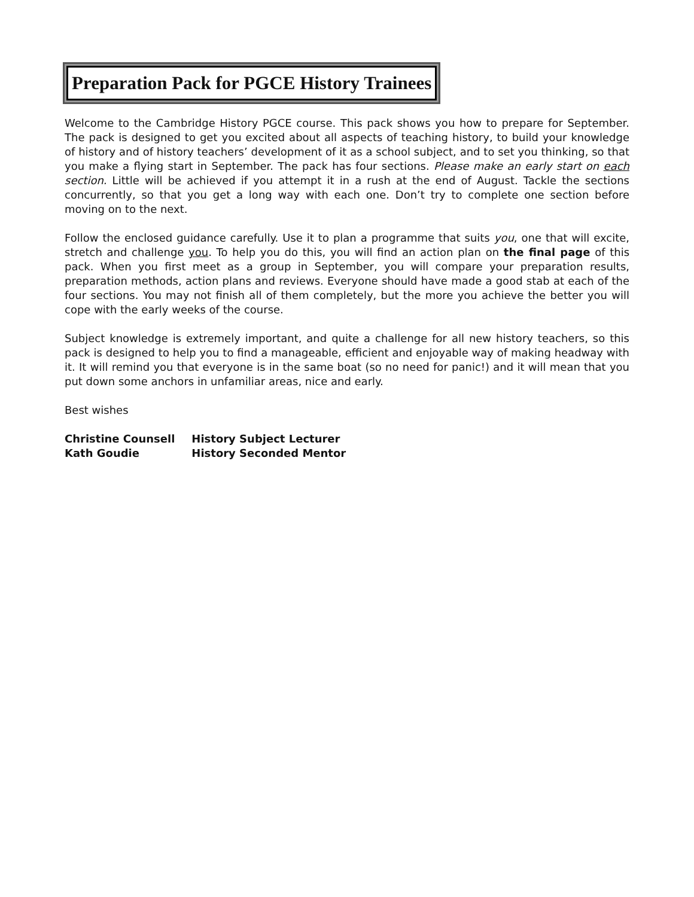Preparation Pack for PGCE History Trainees
Welcome to the Cambridge History PGCE course. This pack shows you how to prepare for September. The pack is designed to get you excited about all aspects of teaching history, to build your knowledge of history and of history teachers’ development of it as a school subject, and to set you thinking, so that you make a flying start in September. The pack has four sections. Please make an early start on each section. Little will be achieved if you attempt it in a rush at the end of August. Tackle the sections concurrently, so that you get a long way with each one. Don’t try to complete one section before moving on to the next.
Follow the enclosed guidance carefully. Use it to plan a programme that suits you, one that will excite, stretch and challenge you. To help you do this, you will find an action plan on the final page of this pack. When you first meet as a group in September, you will compare your preparation results, preparation methods, action plans and reviews. Everyone should have made a good stab at each of the four sections. You may not finish all of them completely, but the more you achieve the better you will cope with the early weeks of the course.
Subject knowledge is extremely important, and quite a challenge for all new history teachers, so this pack is designed to help you to find a manageable, efficient and enjoyable way of making headway with it. It will remind you that everyone is in the same boat (so no need for panic!) and it will mean that you put down some anchors in unfamiliar areas, nice and early.
Best wishes
| Christine Counsell | History Subject Lecturer |
| Kath Goudie | History Seconded Mentor |